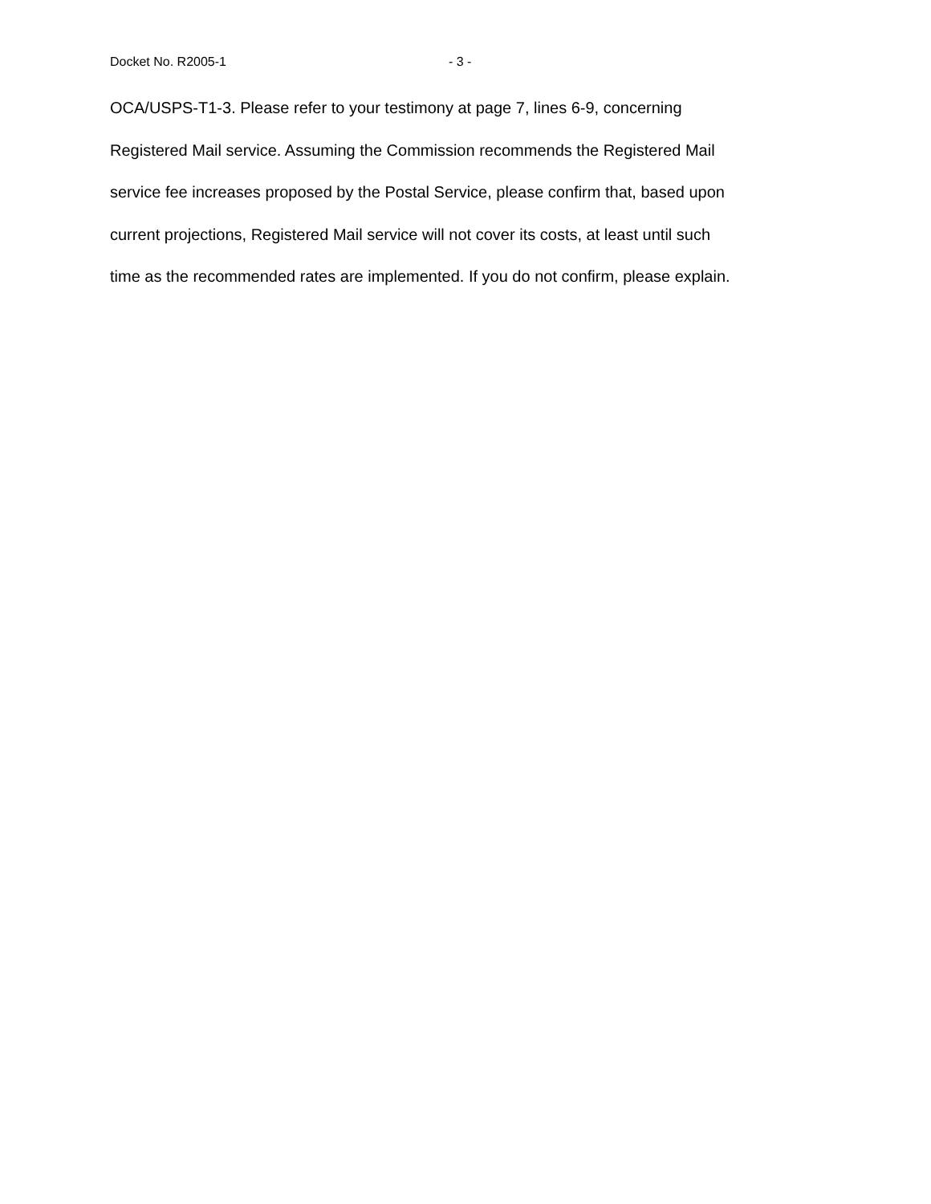Docket No. R2005-1 - 3 -
OCA/USPS-T1-3. Please refer to your testimony at page 7, lines 6-9, concerning Registered Mail service. Assuming the Commission recommends the Registered Mail service fee increases proposed by the Postal Service, please confirm that, based upon current projections, Registered Mail service will not cover its costs, at least until such time as the recommended rates are implemented. If you do not confirm, please explain.